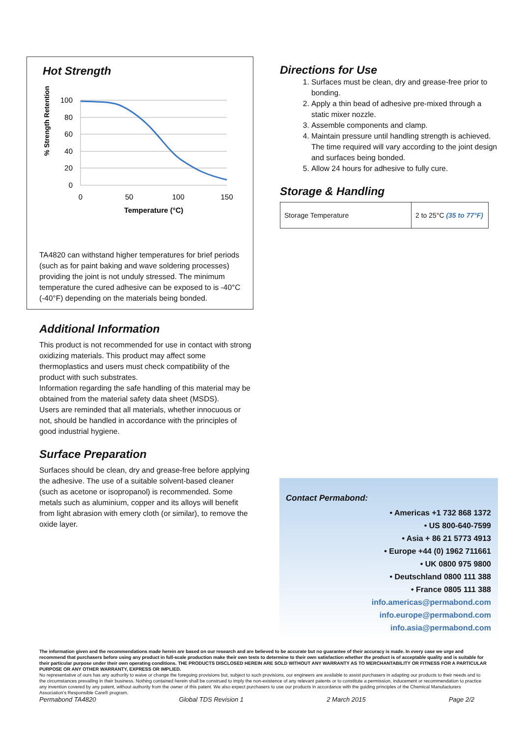Hot Strength
% Strength Retention
100
80
60
40
20
0
0
50
100
150
Temperature (°C)
TA4820 can withstand higher temperatures for brief periods (such as for paint baking and wave soldering processes) providing the joint is not unduly stressed. The minimum temperature the cured adhesive can be exposed to is -40°C (-40°F) depending on the materials being bonded.
Additional Information
This product is not recommended for use in contact with strong oxidizing materials. This product may affect some thermoplastics and users must check compatibility of the product with such substrates.
Information regarding the safe handling of this material may be obtained from the material safety data sheet (MSDS).
Users are reminded that all materials, whether innocuous or not, should be handled in accordance with the principles of good industrial hygiene.
Surface Preparation
Surfaces should be clean, dry and grease-free before applying the adhesive. The use of a suitable solvent-based cleaner (such as acetone or isopropanol) is recommended. Some metals such as aluminium, copper and its alloys will benefit from light abrasion with emery cloth (or similar), to remove the oxide layer.
Directions for Use
1. Surfaces must be clean, dry and grease-free prior to bonding.
2. Apply a thin bead of adhesive pre-mixed through a static mixer nozzle.
3. Assemble components and clamp.
4. Maintain pressure until handling strength is achieved. The time required will vary according to the joint design and surfaces being bonded.
5. Allow 24 hours for adhesive to fully cure.
Storage & Handling
| Storage Temperature | 2 to 25°C (35 to 77°F) |
Contact Permabond:
• Americas +1 732 868 1372
• US 800-640-7599
• Asia + 86 21 5773 4913
• Europe +44 (0) 1962 711661
• UK 0800 975 9800
• Deutschland 0800 111 388
• France 0805 111 388
info.americas@permabond.com
info.europe@permabond.com
info.asia@permabond.com
The information given and the recommendations made herein are based on our research and are believed to be accurate but no guarantee of their accuracy is made. In every case we urge and recommend that purchasers before using any product in full-scale production make their own tests to determine to their own satisfaction whether the product is of acceptable quality and is suitable for their particular purpose under their own operating conditions. THE PRODUCTS DISCLOSED HEREIN ARE SOLD WITHOUT ANY WARRANTY AS TO MERCHANTABILITY OR FITNESS FOR A PARTICULAR PURPOSE OR ANY OTHER WARRANTY, EXPRESS OR IMPLIED.
No representative of ours has any authority to waive or change the foregoing provisions but, subject to such provisions, our engineers are available to assist purchasers in adapting our products to their needs and to the circumstances prevailing in their business. Nothing contained herein shall be construed to imply the non-existence of any relevant patents or to constitute a permission, inducement or recommendation to practice any invention covered by any patent, without authority from the owner of this patent. We also expect purchasers to use our products in accordance with the guiding principles of the Chemical Manufacturers Association's Responsible Care® program.
Permabond TA4820 Global TDS Revision 1 2 March 2015 Page 2/2